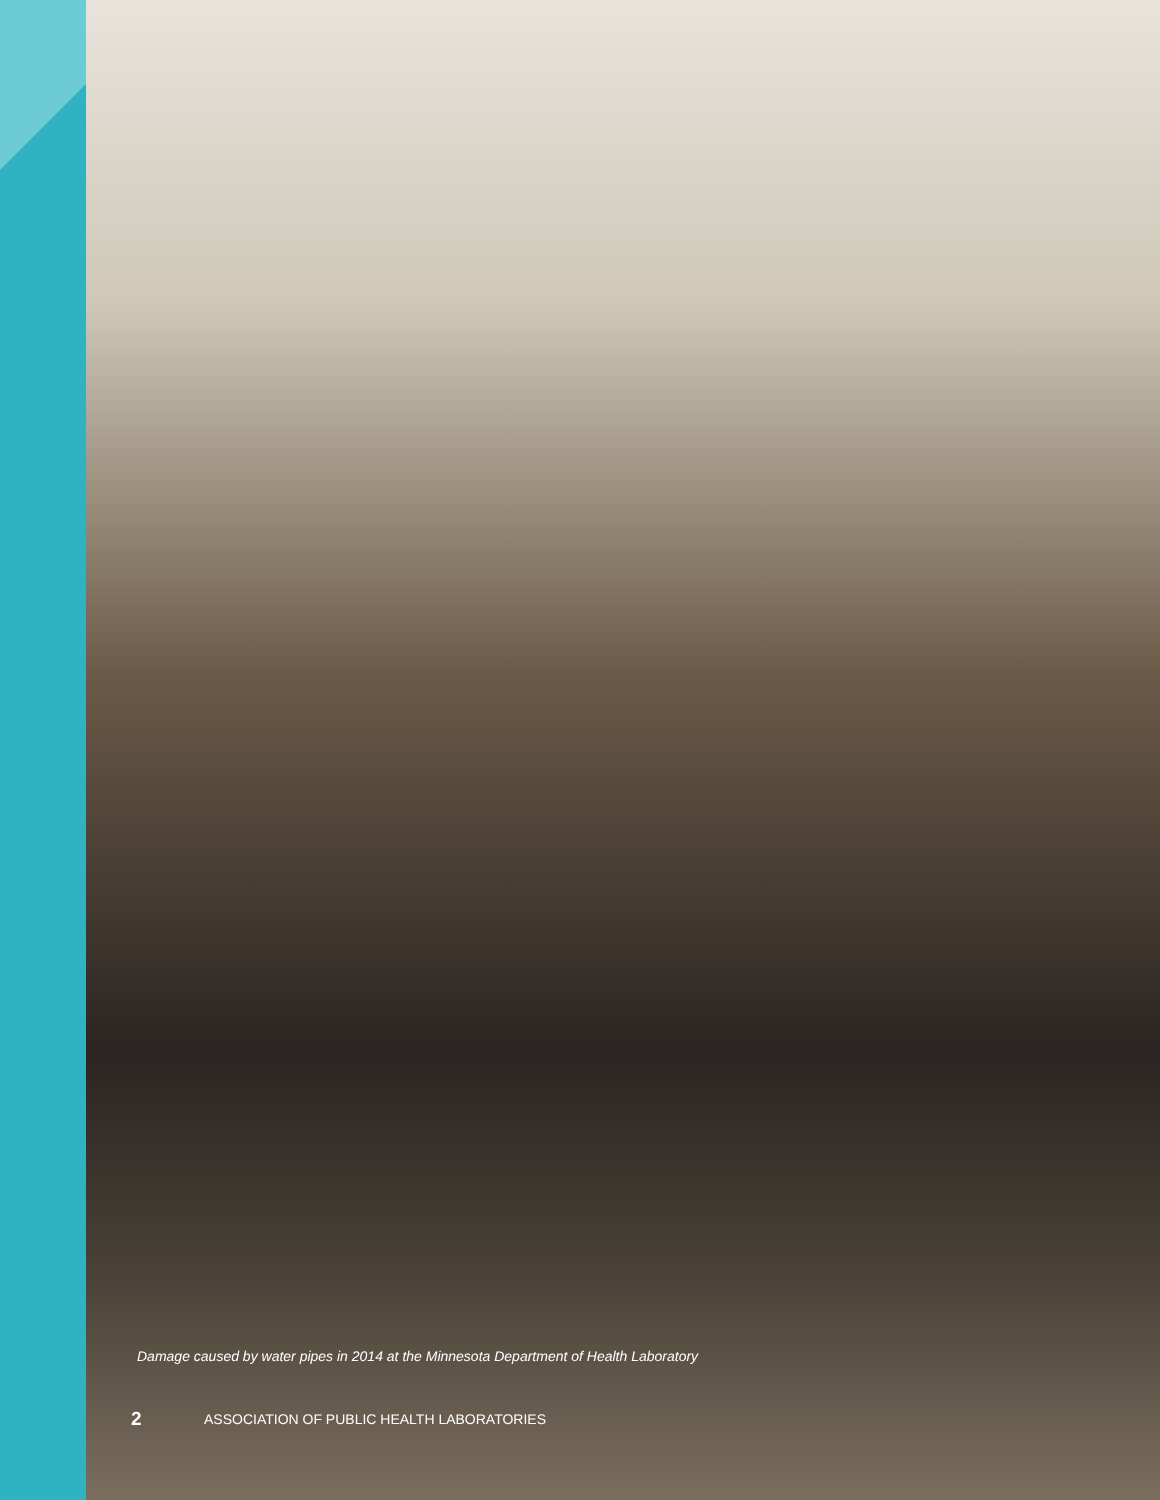Damage caused by water pipes in 2014 at the Minnesota Department of Health Laboratory
2 ASSOCIATION OF PUBLIC HEALTH LABORATORIES